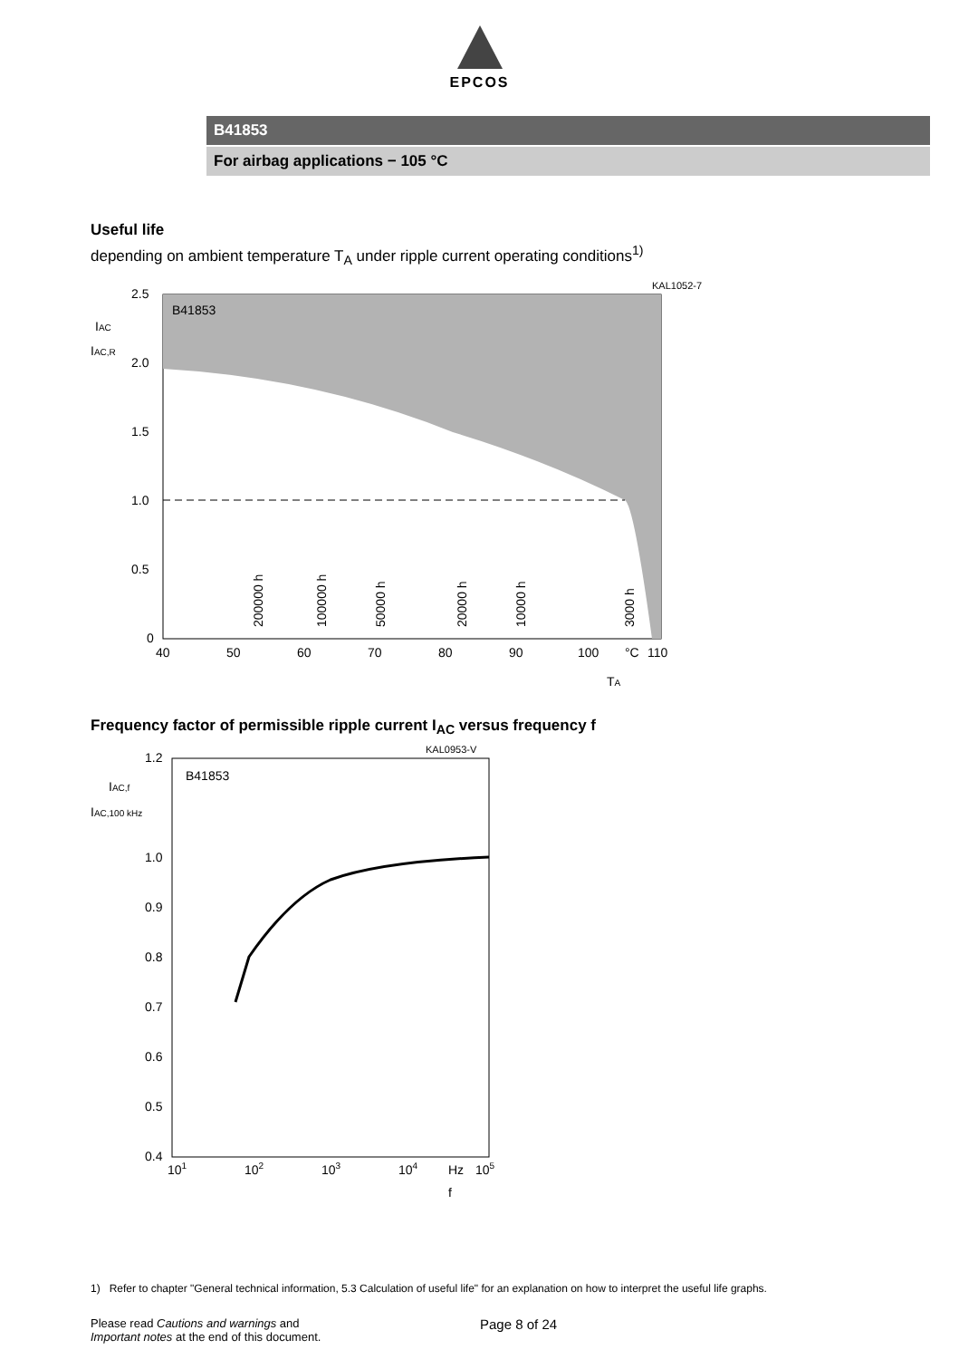EPCOS
B41853
For airbag applications − 105 °C
Useful life
depending on ambient temperature T<sub>A</sub> under ripple current operating conditions<sup>1)</sup>
KAL1052-7
B41853
2.5
2.0
1.5
1.0
0.5
0
40
50
60
70
80
90
100
°C
110
IAC
IAC,R
TA
200000 h
100000 h
50000 h
20000 h
10000 h
3000 h
Frequency factor of permissible ripple current I<sub>AC</sub> versus frequency f
KAL0953-V
B41853
1.2
1.0
0.9
0.8
0.7
0.6
0.5
0.4
101
102
103
104
Hz
105
IAC,f
IAC,100 kHz
f
1) Refer to chapter "General technical information, 5.3 Calculation of useful life" for an explanation on how to interpret the useful life graphs.
Please read Cautions and warnings and
Important notes at the end of this document.
Page 8 of 24